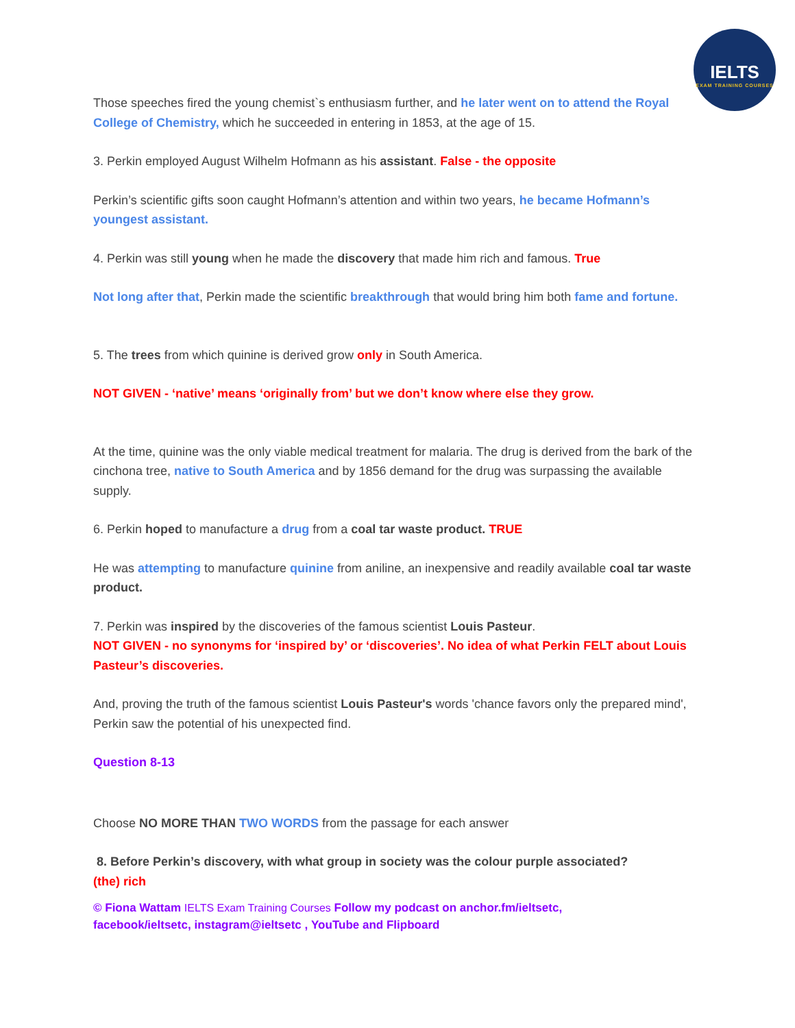IELTS
EXAM TRAINING COURSES
Those speeches fired the young chemist`s enthusiasm further, and he later went on to attend the Royal College of Chemistry, which he succeeded in entering in 1853, at the age of 15.
3. Perkin employed August Wilhelm Hofmann as his assistant. False - the opposite
Perkin’s scientific gifts soon caught Hofmann’s attention and within two years, he became Hofmann’s youngest assistant.
4. Perkin was still young when he made the discovery that made him rich and famous. True
Not long after that, Perkin made the scientific breakthrough that would bring him both fame and fortune.
5. The trees from which quinine is derived grow only in South America.
NOT GIVEN - ‘native’ means ‘originally from’ but we don’t know where else they grow.
At the time, quinine was the only viable medical treatment for malaria. The drug is derived from the bark of the cinchona tree, native to South America and by 1856 demand for the drug was surpassing the available supply.
6. Perkin hoped to manufacture a drug from a coal tar waste product. TRUE
He was attempting to manufacture quinine from aniline, an inexpensive and readily available coal tar waste product.
7. Perkin was inspired by the discoveries of the famous scientist Louis Pasteur.
NOT GIVEN - no synonyms for ‘inspired by’ or ‘discoveries’. No idea of what Perkin FELT about Louis Pasteur’s discoveries.
And, proving the truth of the famous scientist Louis Pasteur's words 'chance favors only the prepared mind', Perkin saw the potential of his unexpected find.
Question 8-13
Choose NO MORE THAN TWO WORDS from the passage for each answer
8. Before Perkin’s discovery, with what group in society was the colour purple associated?
(the) rich
© Fiona Wattam IELTS Exam Training Courses Follow my podcast on anchor.fm/ieltsetc,
facebook/ieltsetc, instagram@ieltsetc , YouTube and Flipboard